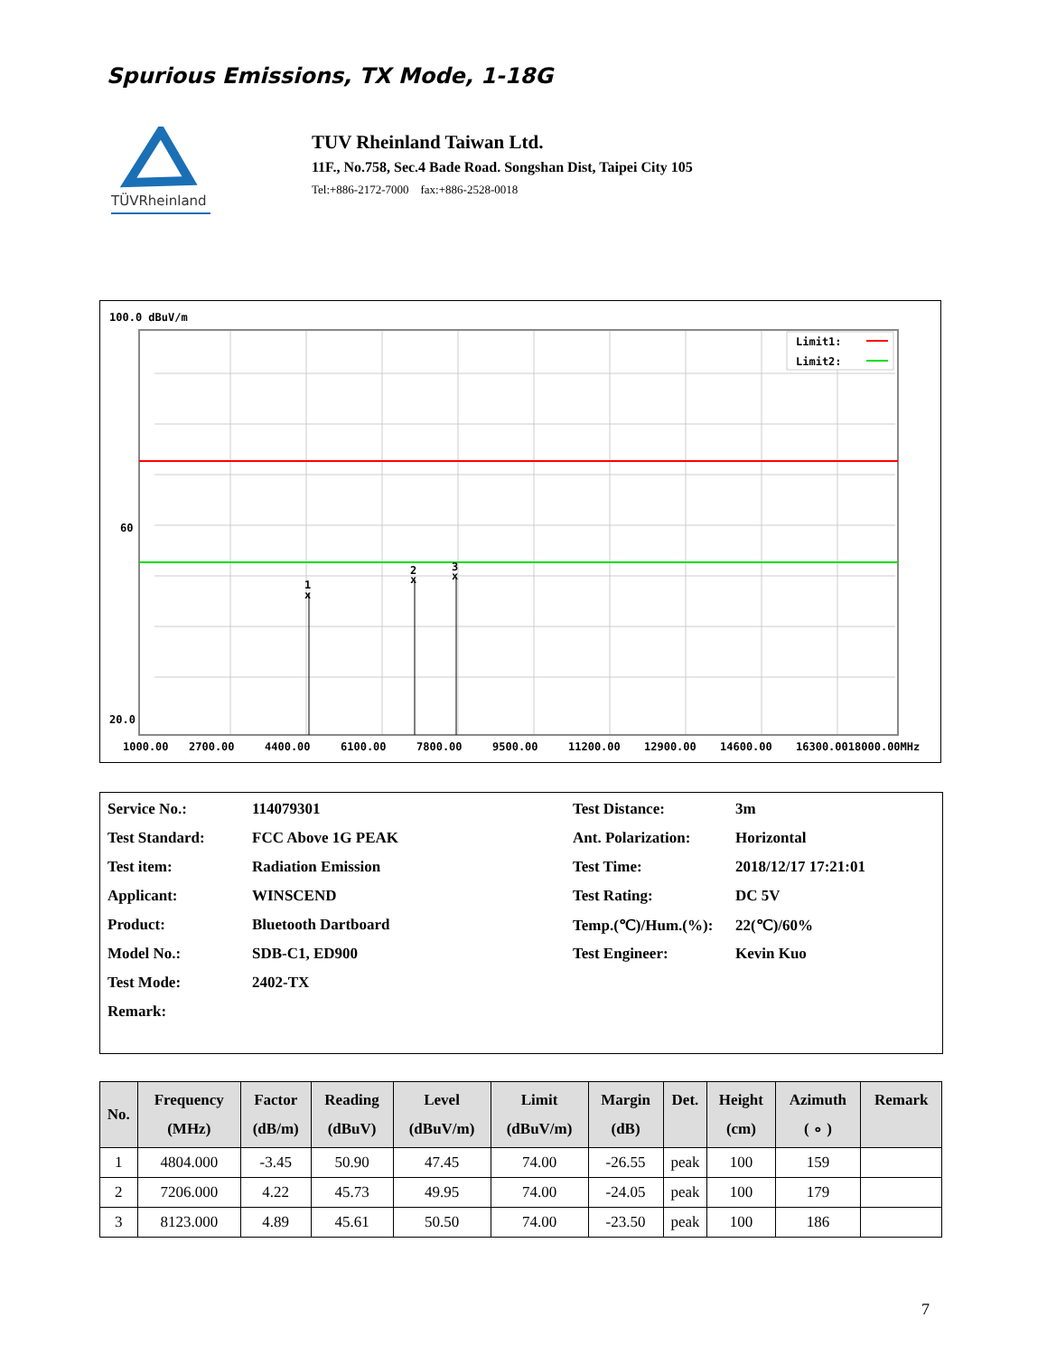Spurious Emissions, TX Mode, 1-18G
TÜVRheinland
TUV Rheinland Taiwan Ltd.
11F., No.758, Sec.4 Bade Road. Songshan Dist, Taipei City 105
Tel:+886-2172-7000 fax:+886-2528-0018
Limit1:
Limit2:
1
x
2
x
3
x
100.0 dBuV/m
60
20.0
1000.00
2700.00
4400.00
6100.00
7800.00
9500.00
11200.00
12900.00
14600.00
16300.0018000.00MHz
| Service No.: | 114079301 | Test Distance: | 3m |
| Test Standard: | FCC Above 1G PEAK | Ant. Polarization: | Horizontal |
| Test item: | Radiation Emission | Test Time: | 2018/12/17 17:21:01 |
| Applicant: | WINSCEND | Test Rating: | DC 5V |
| Product: | Bluetooth Dartboard | Temp.(℃)/Hum.(%): | 22(℃)/60% |
| Model No.: | SDB-C1, ED900 | Test Engineer: | Kevin Kuo |
| Test Mode: | 2402-TX | | |
| Remark: | | | |
| No. | Frequency (MHz) | Factor (dB/m) | Reading (dBuV) | Level (dBuV/m) | Limit (dBuV/m) | Margin (dB) | Det. | Height (cm) | Azimuth ( ∘ ) | Remark |
| --- | --- | --- | --- | --- | --- | --- | --- | --- | --- | --- |
| 1 | 4804.000 | -3.45 | 50.90 | 47.45 | 74.00 | -26.55 | peak | 100 | 159 | |
| 2 | 7206.000 | 4.22 | 45.73 | 49.95 | 74.00 | -24.05 | peak | 100 | 179 | |
| 3 | 8123.000 | 4.89 | 45.61 | 50.50 | 74.00 | -23.50 | peak | 100 | 186 | |
7